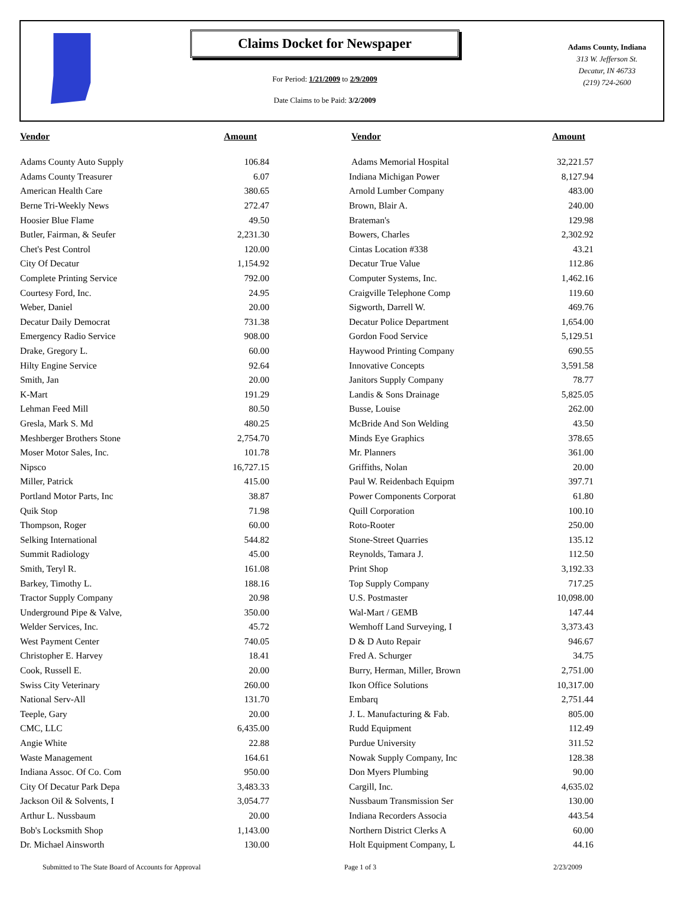Claims Docket for Newspaper
For Period: 1/21/2009 to 2/9/2009
Date Claims to be Paid: 3/2/2009
Adams County, Indiana
313 W. Jefferson St.
Decatur, IN 46733
(219) 724-2600
| Vendor | Amount | Vendor | Amount |
| --- | --- | --- | --- |
| Adams County Auto Supply | 106.84 | Adams Memorial Hospital | 32,221.57 |
| Adams County Treasurer | 6.07 | Indiana Michigan Power | 8,127.94 |
| American Health Care | 380.65 | Arnold Lumber Company | 483.00 |
| Berne Tri-Weekly News | 272.47 | Brown, Blair A. | 240.00 |
| Hoosier Blue Flame | 49.50 | Brateman's | 129.98 |
| Butler, Fairman, & Seufer | 2,231.30 | Bowers, Charles | 2,302.92 |
| Chet's Pest Control | 120.00 | Cintas Location #338 | 43.21 |
| City Of Decatur | 1,154.92 | Decatur True Value | 112.86 |
| Complete Printing Service | 792.00 | Computer Systems, Inc. | 1,462.16 |
| Courtesy Ford, Inc. | 24.95 | Craigville Telephone Comp | 119.60 |
| Weber, Daniel | 20.00 | Sigworth, Darrell W. | 469.76 |
| Decatur Daily Democrat | 731.38 | Decatur Police Department | 1,654.00 |
| Emergency Radio Service | 908.00 | Gordon Food Service | 5,129.51 |
| Drake, Gregory L. | 60.00 | Haywood Printing Company | 690.55 |
| Hilty Engine Service | 92.64 | Innovative Concepts | 3,591.58 |
| Smith, Jan | 20.00 | Janitors Supply Company | 78.77 |
| K-Mart | 191.29 | Landis & Sons Drainage | 5,825.05 |
| Lehman Feed Mill | 80.50 | Busse, Louise | 262.00 |
| Gresla, Mark S. Md | 480.25 | McBride And Son Welding | 43.50 |
| Meshberger Brothers Stone | 2,754.70 | Minds Eye Graphics | 378.65 |
| Moser Motor Sales, Inc. | 101.78 | Mr. Planners | 361.00 |
| Nipsco | 16,727.15 | Griffiths, Nolan | 20.00 |
| Miller, Patrick | 415.00 | Paul W. Reidenbach Equipm | 397.71 |
| Portland Motor Parts, Inc | 38.87 | Power Components Corporat | 61.80 |
| Quik Stop | 71.98 | Quill Corporation | 100.10 |
| Thompson, Roger | 60.00 | Roto-Rooter | 250.00 |
| Selking International | 544.82 | Stone-Street Quarries | 135.12 |
| Summit Radiology | 45.00 | Reynolds, Tamara J. | 112.50 |
| Smith, Teryl R. | 161.08 | Print Shop | 3,192.33 |
| Barkey, Timothy L. | 188.16 | Top Supply Company | 717.25 |
| Tractor Supply Company | 20.98 | U.S. Postmaster | 10,098.00 |
| Underground Pipe & Valve, | 350.00 | Wal-Mart / GEMB | 147.44 |
| Welder Services, Inc. | 45.72 | Wemhoff Land Surveying, I | 3,373.43 |
| West Payment Center | 740.05 | D & D Auto Repair | 946.67 |
| Christopher E. Harvey | 18.41 | Fred A. Schurger | 34.75 |
| Cook, Russell E. | 20.00 | Burry, Herman, Miller, Brown | 2,751.00 |
| Swiss City Veterinary | 260.00 | Ikon Office Solutions | 10,317.00 |
| National Serv-All | 131.70 | Embarq | 2,751.44 |
| Teeple, Gary | 20.00 | J. L. Manufacturing & Fab. | 805.00 |
| CMC, LLC | 6,435.00 | Rudd Equipment | 112.49 |
| Angie White | 22.88 | Purdue University | 311.52 |
| Waste Management | 164.61 | Nowak Supply Company, Inc | 128.38 |
| Indiana Assoc. Of Co. Com | 950.00 | Don Myers Plumbing | 90.00 |
| City Of Decatur Park Depa | 3,483.33 | Cargill, Inc. | 4,635.02 |
| Jackson Oil & Solvents, I | 3,054.77 | Nussbaum Transmission Ser | 130.00 |
| Arthur L. Nussbaum | 20.00 | Indiana Recorders Associa | 443.54 |
| Bob's Locksmith Shop | 1,143.00 | Northern District Clerks A | 60.00 |
| Dr. Michael Ainsworth | 130.00 | Holt Equipment Company, L | 44.16 |
Submitted to The State Board of Accounts for Approval Page 1 of 3 2/23/2009